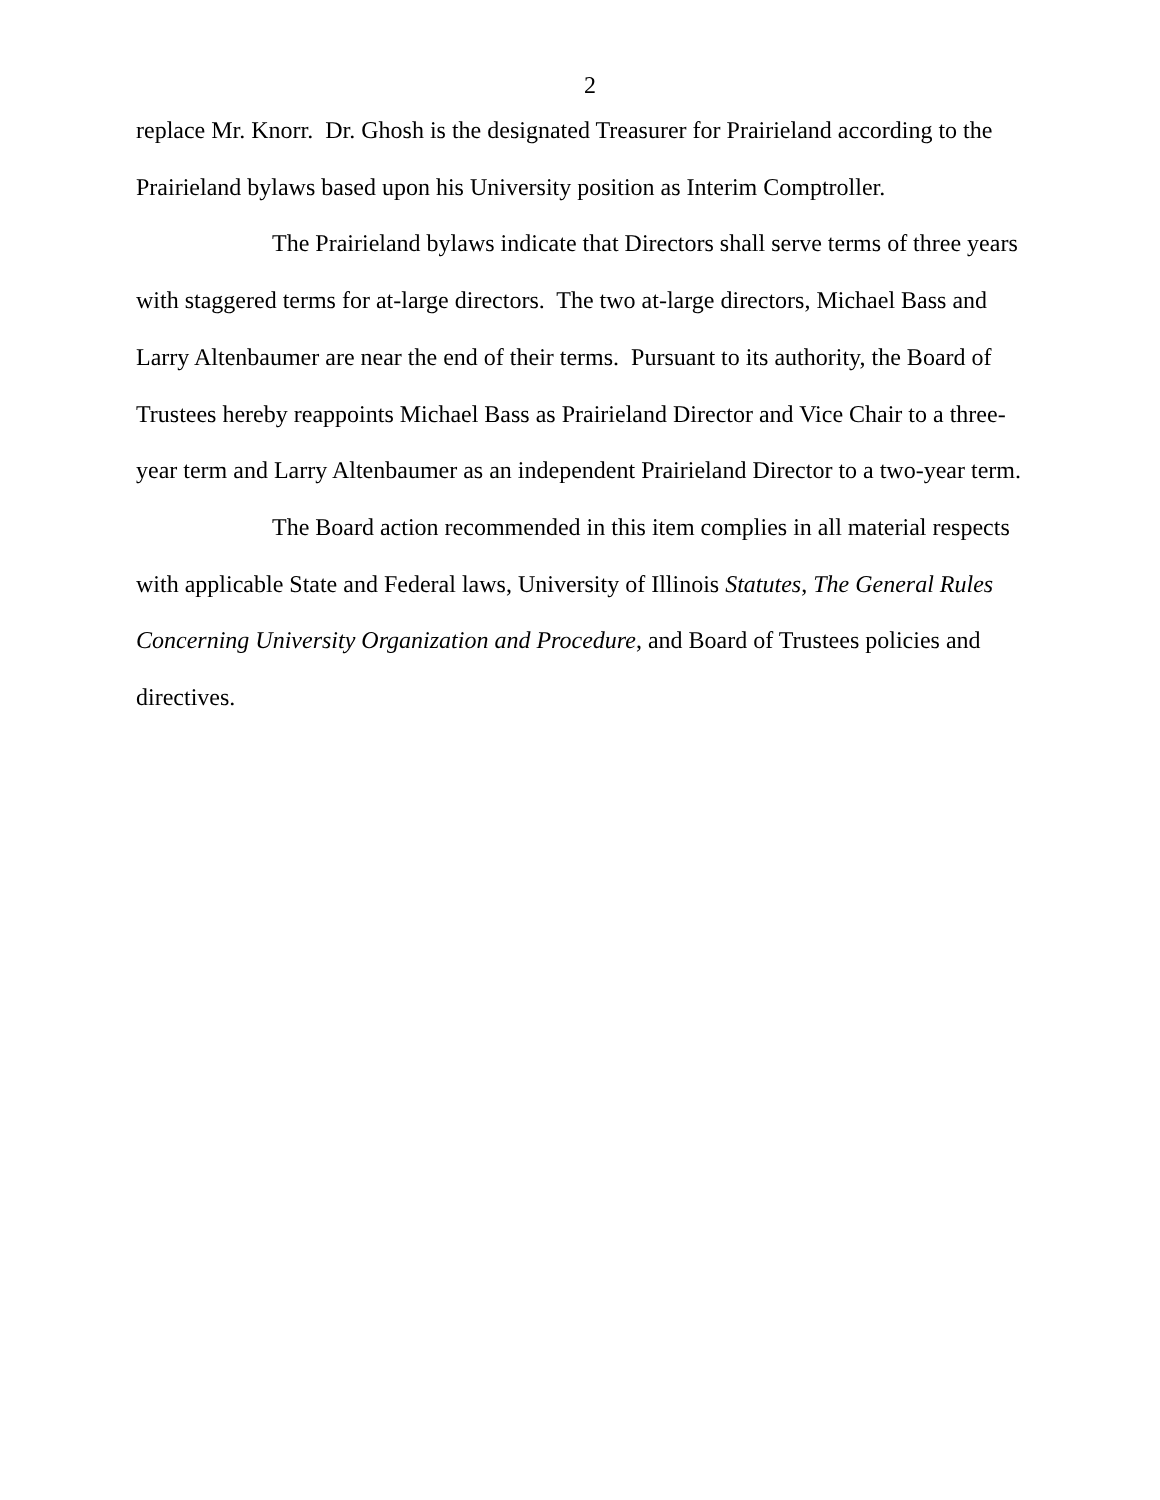2
replace Mr. Knorr. Dr. Ghosh is the designated Treasurer for Prairieland according to the Prairieland bylaws based upon his University position as Interim Comptroller.
The Prairieland bylaws indicate that Directors shall serve terms of three years with staggered terms for at-large directors. The two at-large directors, Michael Bass and Larry Altenbaumer are near the end of their terms. Pursuant to its authority, the Board of Trustees hereby reappoints Michael Bass as Prairieland Director and Vice Chair to a three-year term and Larry Altenbaumer as an independent Prairieland Director to a two-year term.
The Board action recommended in this item complies in all material respects with applicable State and Federal laws, University of Illinois Statutes, The General Rules Concerning University Organization and Procedure, and Board of Trustees policies and directives.